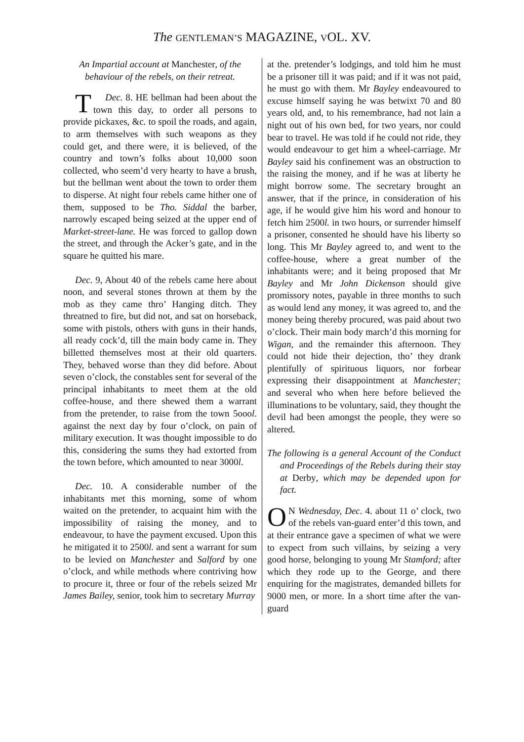The GENTLEMAN’S MAGAZINE, VOL. XV.
An Impartial account at Manchester, of the behaviour of the rebels, on their retreat.
Dec. 8. T HE bellman had been about the town this day, to order all persons to provide pickaxes, &c. to spoil the roads, and again, to arm themselves with such weapons as they could get, and there were, it is believed, of the country and town’s folks about 10,000 soon collected, who seem’d very hearty to have a brush, but the bellman went about the town to order them to disperse. At night four rebels came hither one of them, supposed to be Tho. Siddal the barber, narrowly escaped being seized at the upper end of Market-street-lane. He was forced to gallop down the street, and through the Acker’s gate, and in the square he quitted his mare.
Dec. 9, About 40 of the rebels came here about noon, and several stones thrown at them by the mob as they came thro’ Hanging ditch. They threatned to fire, but did not, and sat on horseback, some with pistols, others with guns in their hands, all ready cock’d, till the main body came in. They billetted themselves most at their old quarters. They, behaved worse than they did before. About seven o’clock, the constables sent for several of the principal inhabitants to meet them at the old coffee-house, and there shewed them a warrant from the pretender, to raise from the town 5oool. against the next day by four o’clock, on pain of military execution. It was thought impossible to do this, considering the sums they had extorted from the town before, which amounted to near 3000l.
Dec. 10. A considerable number of the inhabitants met this morning, some of whom waited on the pretender, to acquaint him with the impossibility of raising the money, and to endeavour, to have the payment excused. Upon this he mitigated it to 2500l. and sent a warrant for sum to be levied on Manchester and Salford by one o’clock, and while methods where contriving how to procure it, three or four of the rebels seized Mr James Bailey, senior, took him to secretary Murray
at the. pretender’s lodgings, and told him he must be a prisoner till it was paid; and if it was not paid, he must go with them. Mr Bayley endeavoured to excuse himself saying he was betwixt 70 and 80 years old, and, to his remembrance, had not lain a night out of his own bed, for two years, nor could bear to travel. He was told if he could not ride, they would endeavour to get him a wheel-carriage. Mr Bayley said his confinement was an obstruction to the raising the money, and if he was at liberty he might borrow some. The secretary brought an answer, that if the prince, in consideration of his age, if he would give him his word and honour to fetch him 2500l. in two hours, or surrender himself a prisoner, consented he should have his liberty so long. This Mr Bayley agreed to, and went to the coffee-house, where a great number of the inhabitants were; and it being proposed that Mr Bayley and Mr John Dickenson should give promissory notes, payable in three months to such as would lend any money, it was agreed to, and the money being thereby procured, was paid about two o’clock. Their main body march’d this morning for Wigan, and the remainder this afternoon. They could not hide their dejection, tho’ they drank plentifully of spirituous liquors, nor forbear expressing their disappointment at Manchester; and several who when here before believed the illuminations to be voluntary, said, they thought the devil had been amongst the people, they were so altered.
The following is a general Account of the Conduct and Proceedings of the Rebels during their stay at Derby, which may be depended upon for fact.
ON Wednesday, Dec. 4. about 11 o’ clock, two of the rebels van-guard enter’d this town, and at their entrance gave a specimen of what we were to expect from such villains, by seizing a very good horse, belonging to young Mr Stamford; after which they rode up to the George, and there enquiring for the magistrates, demanded billets for 9000 men, or more. In a short time after the van-guard